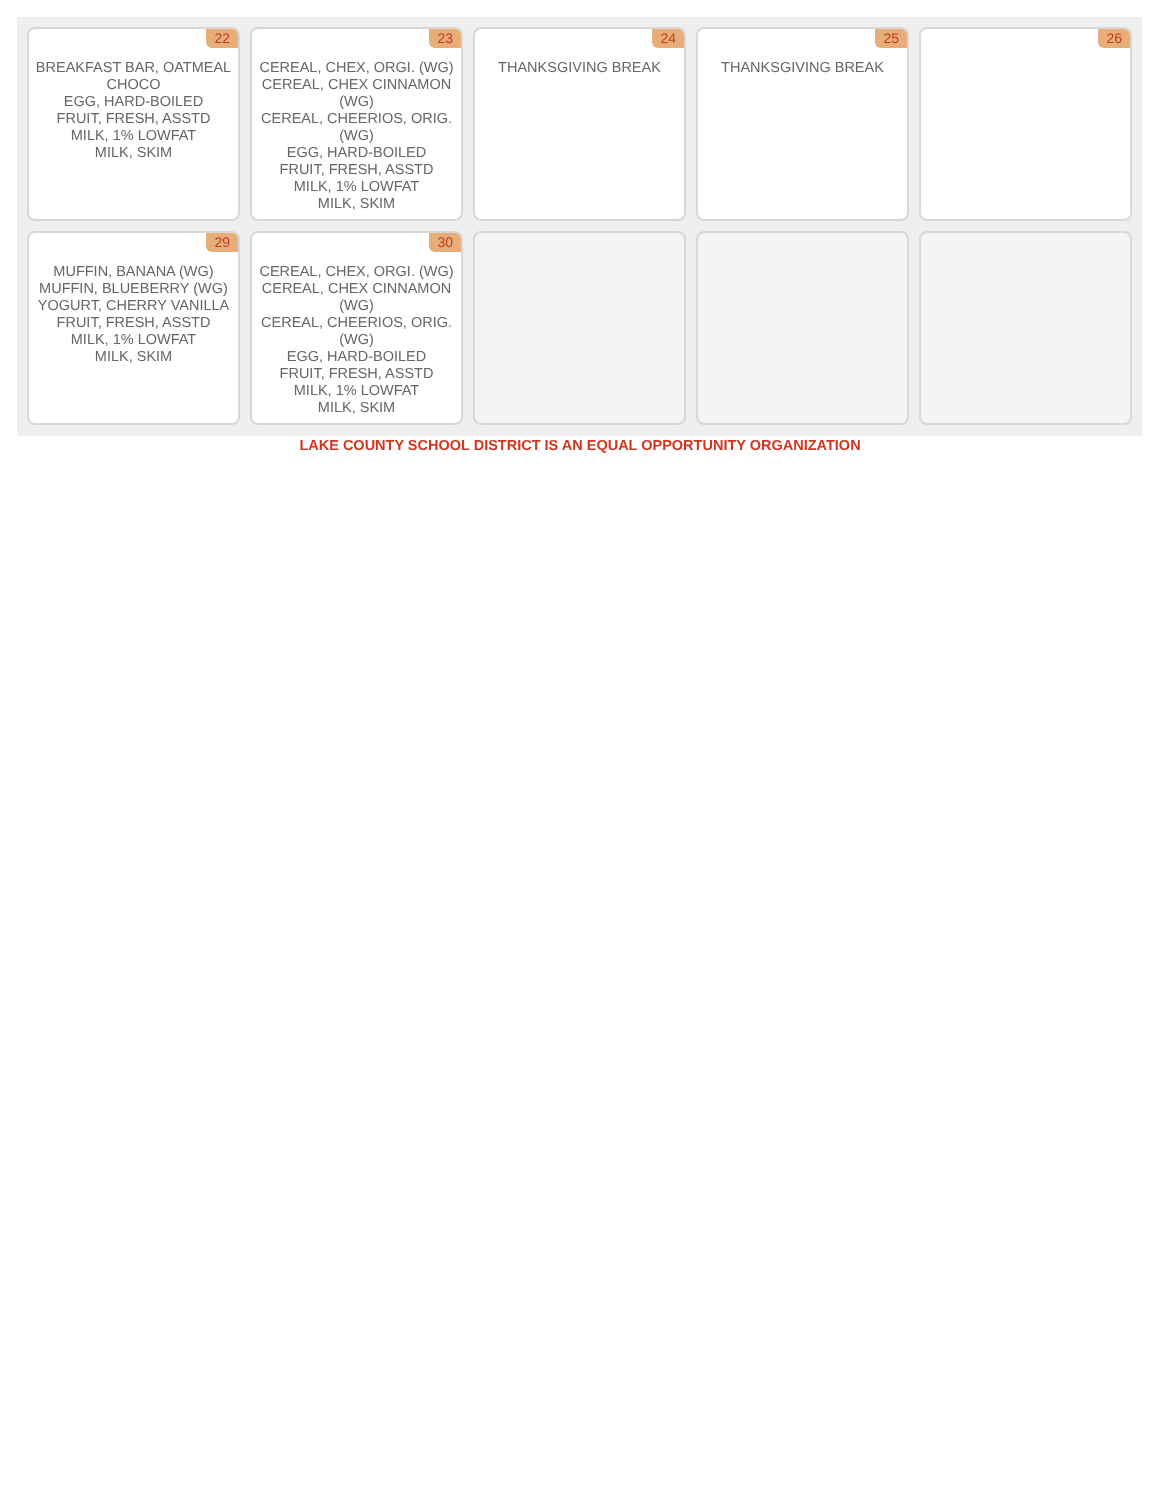| 22 BREAKFAST BAR, OATMEAL CHOCO EGG, HARD-BOILED FRUIT, FRESH, ASSTD MILK, 1% LOWFAT MILK, SKIM | 23 CEREAL, CHEX, ORGI. (WG) CEREAL, CHEX CINNAMON (WG) CEREAL, CHEERIOS, ORIG. (WG) EGG, HARD-BOILED FRUIT, FRESH, ASSTD MILK, 1% LOWFAT MILK, SKIM | 24 THANKSGIVING BREAK | 25 THANKSGIVING BREAK | 26 |
| 29 MUFFIN, BANANA (WG) MUFFIN, BLUEBERRY (WG) YOGURT, CHERRY VANILLA FRUIT, FRESH, ASSTD MILK, 1% LOWFAT MILK, SKIM | 30 CEREAL, CHEX, ORGI. (WG) CEREAL, CHEX CINNAMON (WG) CEREAL, CHEERIOS, ORIG. (WG) EGG, HARD-BOILED FRUIT, FRESH, ASSTD MILK, 1% LOWFAT MILK, SKIM | | | |
LAKE COUNTY SCHOOL DISTRICT IS AN EQUAL OPPORTUNITY ORGANIZATION